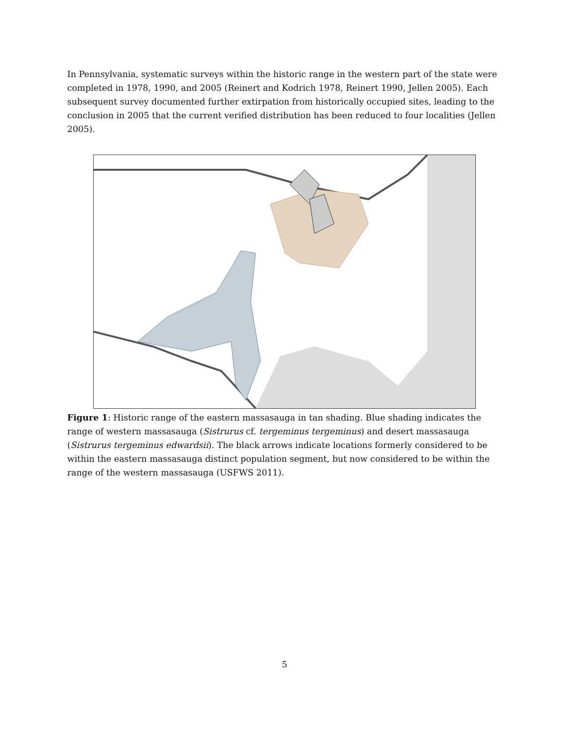In Pennsylvania, systematic surveys within the historic range in the western part of the state were completed in 1978, 1990, and 2005 (Reinert and Kodrich 1978, Reinert 1990, Jellen 2005). Each subsequent survey documented further extirpation from historically occupied sites, leading to the conclusion in 2005 that the current verified distribution has been reduced to four localities (Jellen 2005).
Figure 1: Historic range of the eastern massasauga in tan shading. Blue shading indicates the range of western massasauga (Sistrurus cf. tergeminus tergeminus) and desert massasauga (Sistrurus tergeminus edwardsii). The black arrows indicate locations formerly considered to be within the eastern massasauga distinct population segment, but now considered to be within the range of the western massasauga (USFWS 2011).
5